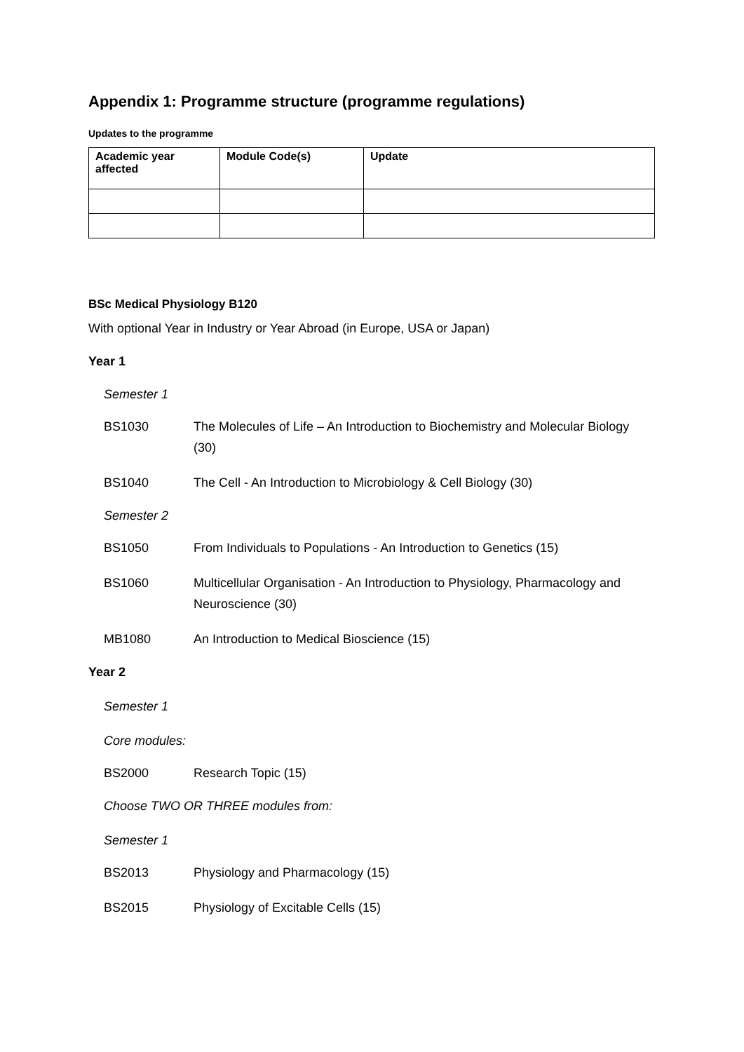Appendix 1: Programme structure (programme regulations)
Updates to the programme
| Academic year affected | Module Code(s) | Update |
| --- | --- | --- |
BSc Medical Physiology B120
With optional Year in Industry or Year Abroad (in Europe, USA or Japan)
Year 1
Semester 1
BS1030 The Molecules of Life – An Introduction to Biochemistry and Molecular Biology (30)
BS1040 The Cell - An Introduction to Microbiology & Cell Biology (30)
Semester 2
BS1050 From Individuals to Populations - An Introduction to Genetics (15)
BS1060 Multicellular Organisation - An Introduction to Physiology, Pharmacology and Neuroscience (30)
MB1080 An Introduction to Medical Bioscience (15)
Year 2
Semester 1
Core modules:
BS2000 Research Topic (15)
Choose TWO OR THREE modules from:
Semester 1
BS2013 Physiology and Pharmacology (15)
BS2015 Physiology of Excitable Cells (15)